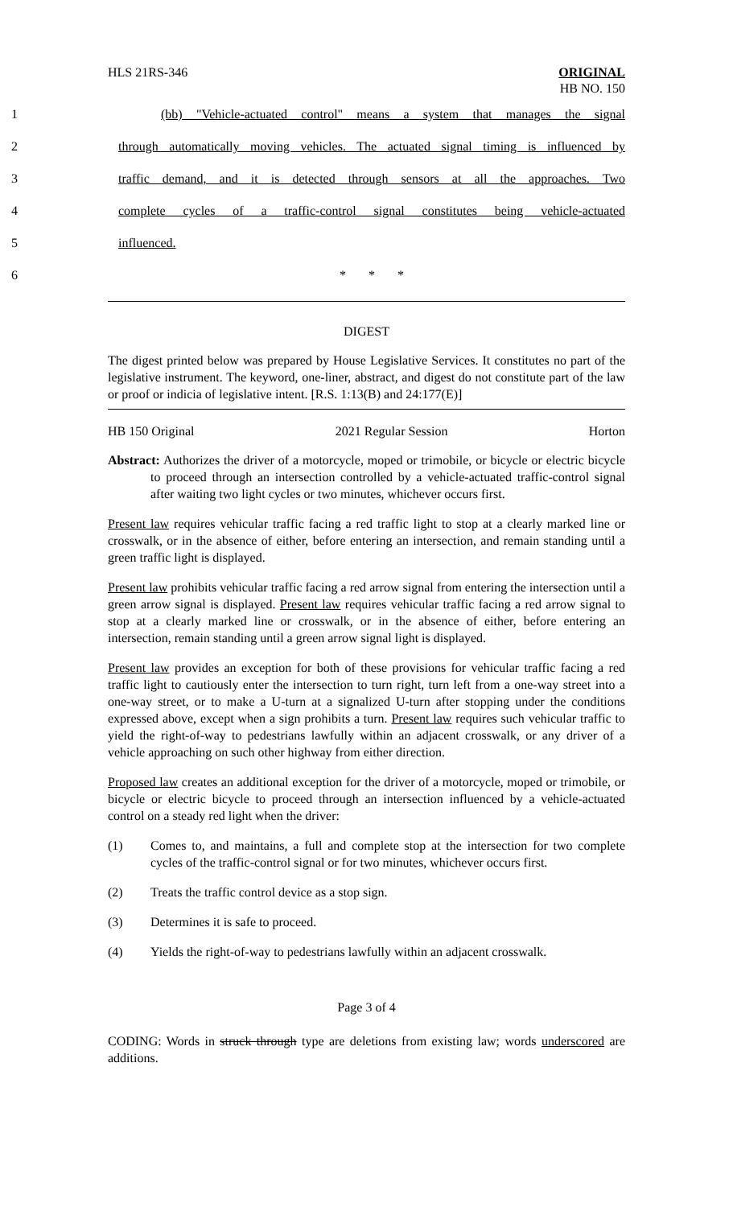HLS 21RS-346 ORIGINAL
HB NO. 150
1 (bb) "Vehicle-actuated control" means a system that manages the signal
2 through automatically moving vehicles. The actuated signal timing is influenced by
3 traffic demand, and it is detected through sensors at all the approaches. Two
4 complete cycles of a traffic-control signal constitutes being vehicle-actuated
5 influenced.
6 * * *
DIGEST
The digest printed below was prepared by House Legislative Services. It constitutes no part of the legislative instrument. The keyword, one-liner, abstract, and digest do not constitute part of the law or proof or indicia of legislative intent. [R.S. 1:13(B) and 24:177(E)]
HB 150 Original 2021 Regular Session Horton
Abstract: Authorizes the driver of a motorcycle, moped or trimobile, or bicycle or electric bicycle to proceed through an intersection controlled by a vehicle-actuated traffic-control signal after waiting two light cycles or two minutes, whichever occurs first.
Present law requires vehicular traffic facing a red traffic light to stop at a clearly marked line or crosswalk, or in the absence of either, before entering an intersection, and remain standing until a green traffic light is displayed.
Present law prohibits vehicular traffic facing a red arrow signal from entering the intersection until a green arrow signal is displayed. Present law requires vehicular traffic facing a red arrow signal to stop at a clearly marked line or crosswalk, or in the absence of either, before entering an intersection, remain standing until a green arrow signal light is displayed.
Present law provides an exception for both of these provisions for vehicular traffic facing a red traffic light to cautiously enter the intersection to turn right, turn left from a one-way street into a one-way street, or to make a U-turn at a signalized U-turn after stopping under the conditions expressed above, except when a sign prohibits a turn. Present law requires such vehicular traffic to yield the right-of-way to pedestrians lawfully within an adjacent crosswalk, or any driver of a vehicle approaching on such other highway from either direction.
Proposed law creates an additional exception for the driver of a motorcycle, moped or trimobile, or bicycle or electric bicycle to proceed through an intersection influenced by a vehicle-actuated control on a steady red light when the driver:
(1) Comes to, and maintains, a full and complete stop at the intersection for two complete cycles of the traffic-control signal or for two minutes, whichever occurs first.
(2) Treats the traffic control device as a stop sign.
(3) Determines it is safe to proceed.
(4) Yields the right-of-way to pedestrians lawfully within an adjacent crosswalk.
Page 3 of 4
CODING: Words in struck through type are deletions from existing law; words underscored are additions.